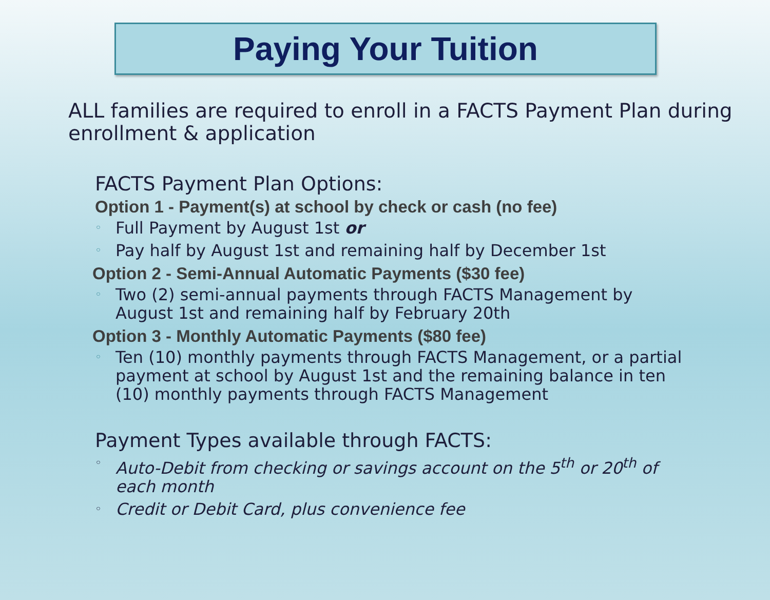Paying Your Tuition
ALL families are required to enroll in a FACTS Payment Plan during enrollment & application
FACTS Payment Plan Options:
Option 1 - Payment(s) at school by check or cash (no fee)
◦ Full Payment by August 1st or
◦ Pay half by August 1st and remaining half by December 1st
Option 2 - Semi-Annual Automatic Payments ($30 fee)
◦ Two (2) semi-annual payments through FACTS Management by August 1st and remaining half by February 20th
Option 3 - Monthly Automatic Payments ($80 fee)
◦ Ten (10) monthly payments through FACTS Management, or a partial payment at school by August 1st and the remaining balance in ten (10) monthly payments through FACTS Management
Payment Types available through FACTS:
◦ Auto-Debit from checking or savings account on the 5<sup>th</sup> or 20<sup>th</sup> of each month
◦ Credit or Debit Card, plus convenience fee